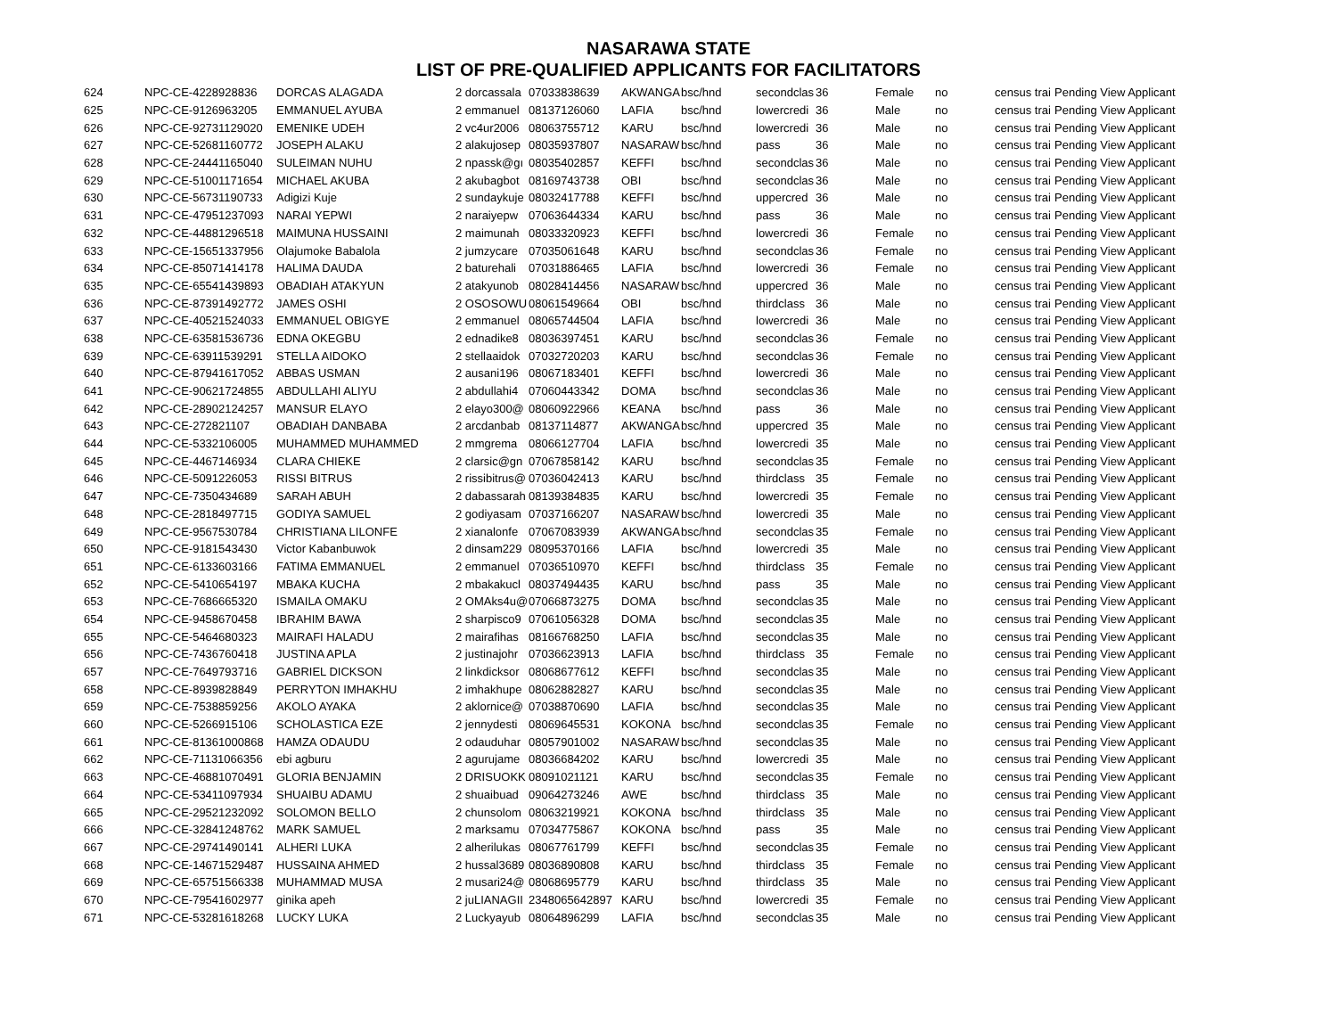NASARAWA STATE
LIST OF PRE-QUALIFIED APPLICANTS FOR FACILITATORS
| 624 | NPC-CE-4228928836 | DORCAS ALAGADA | 2 dorcassala | 07033838639 | AKWANGA | bsc/hnd | secondclas | 36 | Female | no | census trai | Pending View Applicant |
| 625 | NPC-CE-9126963205 | EMMANUEL AYUBA | 2 emmanuel | 08137126060 | LAFIA | bsc/hnd | lowercredi | 36 | Male | no | census trai | Pending View Applicant |
| 626 | NPC-CE-92731129020 | EMENIKE UDEH | 2 vc4ur2006 | 08063755712 | KARU | bsc/hnd | lowercredi | 36 | Male | no | census trai | Pending View Applicant |
| 627 | NPC-CE-52681160772 | JOSEPH ALAKU | 2 alakujosep | 08035937807 | NASARAW | bsc/hnd | pass | 36 | Male | no | census trai | Pending View Applicant |
| 628 | NPC-CE-24441165040 | SULEIMAN NUHU | 2 npassk@gı | 08035402857 | KEFFI | bsc/hnd | secondclas | 36 | Male | no | census trai | Pending View Applicant |
| 629 | NPC-CE-51001171654 | MICHAEL AKUBA | 2 akubagbot | 08169743738 | OBI | bsc/hnd | secondclas | 36 | Male | no | census trai | Pending View Applicant |
| 630 | NPC-CE-56731190733 | Adigizi Kuje | 2 sundaykuje | 08032417788 | KEFFI | bsc/hnd | uppercred | 36 | Male | no | census trai | Pending View Applicant |
| 631 | NPC-CE-47951237093 | NARAI YEPWI | 2 naraiyepw | 07063644334 | KARU | bsc/hnd | pass | 36 | Male | no | census trai | Pending View Applicant |
| 632 | NPC-CE-44881296518 | MAIMUNA HUSSAINI | 2 maimunah | 08033320923 | KEFFI | bsc/hnd | lowercredi | 36 | Female | no | census trai | Pending View Applicant |
| 633 | NPC-CE-15651337956 | Olajumoke Babalola | 2 jumzycare | 07035061648 | KARU | bsc/hnd | secondclas | 36 | Female | no | census trai | Pending View Applicant |
| 634 | NPC-CE-85071414178 | HALIMA DAUDA | 2 baturehali | 07031886465 | LAFIA | bsc/hnd | lowercredi | 36 | Female | no | census trai | Pending View Applicant |
| 635 | NPC-CE-65541439893 | OBADIAH ATAKYUN | 2 atakyunob | 08028414456 | NASARAW | bsc/hnd | uppercred | 36 | Male | no | census trai | Pending View Applicant |
| 636 | NPC-CE-87391492772 | JAMES OSHI | 2 OSOSOWU | 08061549664 | OBI | bsc/hnd | thirdclass | 36 | Male | no | census trai | Pending View Applicant |
| 637 | NPC-CE-40521524033 | EMMANUEL OBIGYE | 2 emmanuel | 08065744504 | LAFIA | bsc/hnd | lowercredi | 36 | Male | no | census trai | Pending View Applicant |
| 638 | NPC-CE-63581536736 | EDNA OKEGBU | 2 ednadike8 | 08036397451 | KARU | bsc/hnd | secondclas | 36 | Female | no | census trai | Pending View Applicant |
| 639 | NPC-CE-63911539291 | STELLA AIDOKO | 2 stellaaidok | 07032720203 | KARU | bsc/hnd | secondclas | 36 | Female | no | census trai | Pending View Applicant |
| 640 | NPC-CE-87941617052 | ABBAS USMAN | 2 ausani196 | 08067183401 | KEFFI | bsc/hnd | lowercredi | 36 | Male | no | census trai | Pending View Applicant |
| 641 | NPC-CE-90621724855 | ABDULLAHI ALIYU | 2 abdullahi4 | 07060443342 | DOMA | bsc/hnd | secondclas | 36 | Male | no | census trai | Pending View Applicant |
| 642 | NPC-CE-28902124257 | MANSUR ELAYO | 2 elayo300@ | 08060922966 | KEANA | bsc/hnd | pass | 36 | Male | no | census trai | Pending View Applicant |
| 643 | NPC-CE-272821107 | OBADIAH DANBABA | 2 arcdanbab | 08137114877 | AKWANGA | bsc/hnd | uppercred | 35 | Male | no | census trai | Pending View Applicant |
| 644 | NPC-CE-5332106005 | MUHAMMED MUHAMMED | 2 mmgrema | 08066127704 | LAFIA | bsc/hnd | lowercredi | 35 | Male | no | census trai | Pending View Applicant |
| 645 | NPC-CE-4467146934 | CLARA CHIEKE | 2 clarsic@gn | 07067858142 | KARU | bsc/hnd | secondclas | 35 | Female | no | census trai | Pending View Applicant |
| 646 | NPC-CE-5091226053 | RISSI BITRUS | 2 rissibitrus@ | 07036042413 | KARU | bsc/hnd | thirdclass | 35 | Female | no | census trai | Pending View Applicant |
| 647 | NPC-CE-7350434689 | SARAH ABUH | 2 dabassarah | 08139384835 | KARU | bsc/hnd | lowercredi | 35 | Female | no | census trai | Pending View Applicant |
| 648 | NPC-CE-2818497715 | GODIYA SAMUEL | 2 godiyasam | 07037166207 | NASARAW | bsc/hnd | lowercredi | 35 | Male | no | census trai | Pending View Applicant |
| 649 | NPC-CE-9567530784 | CHRISTIANA LILONFE | 2 xianalonfe | 07067083939 | AKWANGA | bsc/hnd | secondclas | 35 | Female | no | census trai | Pending View Applicant |
| 650 | NPC-CE-9181543430 | Victor Kabanbuwok | 2 dinsam229 | 08095370166 | LAFIA | bsc/hnd | lowercredi | 35 | Male | no | census trai | Pending View Applicant |
| 651 | NPC-CE-6133603166 | FATIMA EMMANUEL | 2 emmanuel | 07036510970 | KEFFI | bsc/hnd | thirdclass | 35 | Female | no | census trai | Pending View Applicant |
| 652 | NPC-CE-5410654197 | MBAKA KUCHA | 2 mbakakucl | 08037494435 | KARU | bsc/hnd | pass | 35 | Male | no | census trai | Pending View Applicant |
| 653 | NPC-CE-7686665320 | ISMAILA OMAKU | 2 OMAks4u@ | 07066873275 | DOMA | bsc/hnd | secondclas | 35 | Male | no | census trai | Pending View Applicant |
| 654 | NPC-CE-9458670458 | IBRAHIM BAWA | 2 sharpisco9 | 07061056328 | DOMA | bsc/hnd | secondclas | 35 | Male | no | census trai | Pending View Applicant |
| 655 | NPC-CE-5464680323 | MAIRAFI HALADU | 2 mairafihas | 08166768250 | LAFIA | bsc/hnd | secondclas | 35 | Male | no | census trai | Pending View Applicant |
| 656 | NPC-CE-7436760418 | JUSTINA APLA | 2 justinajohr | 07036623913 | LAFIA | bsc/hnd | thirdclass | 35 | Female | no | census trai | Pending View Applicant |
| 657 | NPC-CE-7649793716 | GABRIEL DICKSON | 2 linkdicksor | 08068677612 | KEFFI | bsc/hnd | secondclas | 35 | Male | no | census trai | Pending View Applicant |
| 658 | NPC-CE-8939828849 | PERRYTON IMHAKHU | 2 imhakhupe | 08062882827 | KARU | bsc/hnd | secondclas | 35 | Male | no | census trai | Pending View Applicant |
| 659 | NPC-CE-7538859256 | AKOLO AYAKA | 2 aklornice@ | 07038870690 | LAFIA | bsc/hnd | secondclas | 35 | Male | no | census trai | Pending View Applicant |
| 660 | NPC-CE-5266915106 | SCHOLASTICA EZE | 2 jennydesti | 08069645531 | KOKONA | bsc/hnd | secondclas | 35 | Female | no | census trai | Pending View Applicant |
| 661 | NPC-CE-81361000868 | HAMZA ODAUDU | 2 odauduhar | 08057901002 | NASARAW | bsc/hnd | secondclas | 35 | Male | no | census trai | Pending View Applicant |
| 662 | NPC-CE-71131066356 | ebi agburu | 2 agurujame | 08036684202 | KARU | bsc/hnd | lowercredi | 35 | Male | no | census trai | Pending View Applicant |
| 663 | NPC-CE-46881070491 | GLORIA BENJAMIN | 2 DRISUOKK | 08091021121 | KARU | bsc/hnd | secondclas | 35 | Female | no | census trai | Pending View Applicant |
| 664 | NPC-CE-53411097934 | SHUAIBU ADAMU | 2 shuaibuad | 09064273246 | AWE | bsc/hnd | thirdclass | 35 | Male | no | census trai | Pending View Applicant |
| 665 | NPC-CE-29521232092 | SOLOMON BELLO | 2 chunsolom | 08063219921 | KOKONA | bsc/hnd | thirdclass | 35 | Male | no | census trai | Pending View Applicant |
| 666 | NPC-CE-32841248762 | MARK SAMUEL | 2 marksamu | 07034775867 | KOKONA | bsc/hnd | pass | 35 | Male | no | census trai | Pending View Applicant |
| 667 | NPC-CE-29741490141 | ALHERI LUKA | 2 alherilukas | 08067761799 | KEFFI | bsc/hnd | secondclas | 35 | Female | no | census trai | Pending View Applicant |
| 668 | NPC-CE-14671529487 | HUSSAINA AHMED | 2 hussal3689 | 08036890808 | KARU | bsc/hnd | thirdclass | 35 | Female | no | census trai | Pending View Applicant |
| 669 | NPC-CE-65751566338 | MUHAMMAD MUSA | 2 musari24@ | 08068695779 | KARU | bsc/hnd | thirdclass | 35 | Male | no | census trai | Pending View Applicant |
| 670 | NPC-CE-79541602977 | ginika apeh | 2 juLIANAGII | 2348065642897 | KARU | bsc/hnd | lowercredi | 35 | Female | no | census trai | Pending View Applicant |
| 671 | NPC-CE-53281618268 | LUCKY LUKA | 2 Luckyayub | 08064896299 | LAFIA | bsc/hnd | secondclas | 35 | Male | no | census trai | Pending View Applicant |